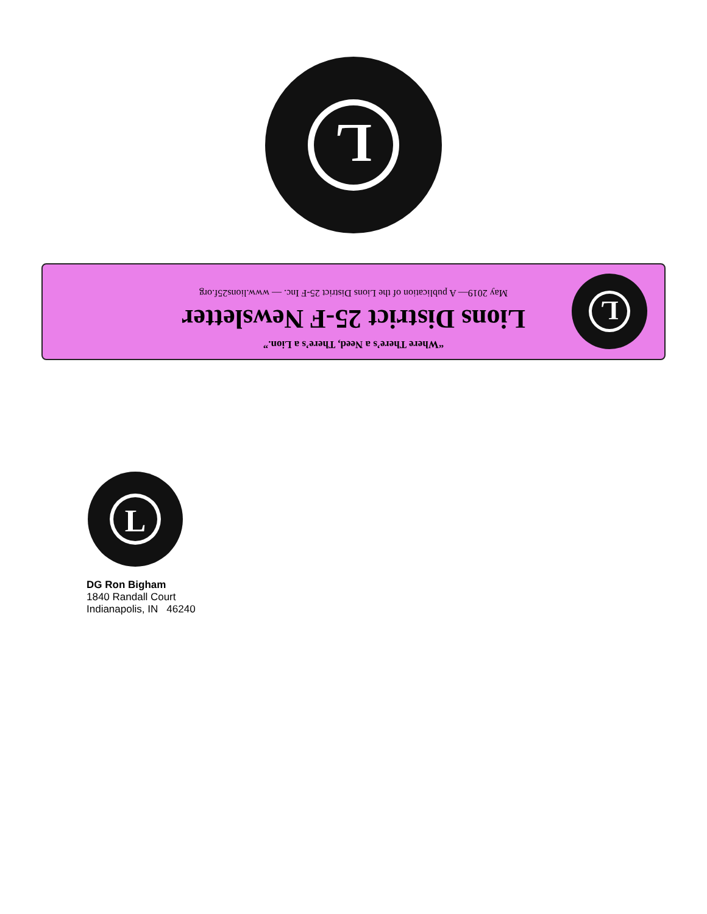L
L
“Where There’s a Need, There’s a Lion.”
Lions District 25-F Newsletter
May 2019— A publication of the Lions District 25-F Inc. — www.lions25f.org
L
DG Ron Bigham
1840 Randall Court
Indianapolis, IN 46240